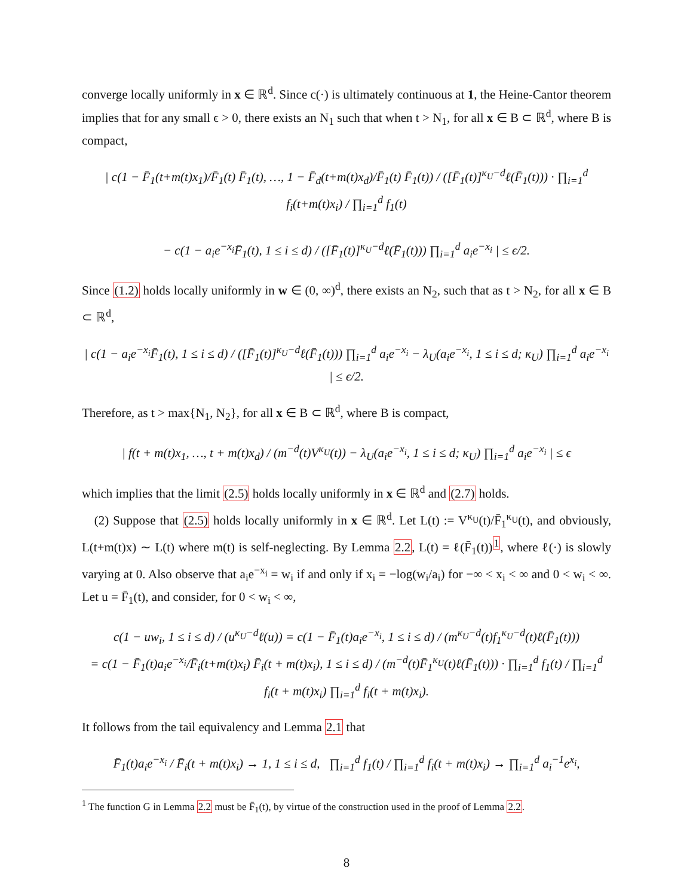converge locally uniformly in x ∈ ℝ<sup>d</sup>. Since c(·) is ultimately continuous at 1, the Heine-Cantor theorem implies that for any small ϵ > 0, there exists an N<sub>1</sub> such that when t > N<sub>1</sub>, for all x ∈ B ⊂ ℝ<sup>d</sup>, where B is compact,
| c(1 − F̄<sub>1</sub>(t+m(t)x<sub>1</sub>)/F̄<sub>1</sub>(t) F̄<sub>1</sub>(t), …, 1 − F̄<sub>d</sub>(t+m(t)x<sub>d</sub>)/F̄<sub>1</sub>(t) F̄<sub>1</sub>(t)) / ([F̄<sub>1</sub>(t)]<sup>κ<sub>U</sub>−d</sup>ℓ(F̄<sub>1</sub>(t))) · ∏<sub>i=1</sub><sup>d</sup> f<sub>i</sub>(t+m(t)x<sub>i</sub>) / ∏<sub>i=1</sub><sup>d</sup> f<sub>1</sub>(t)
− c(1 − a<sub>i</sub>e<sup>−x<sub>i</sub></sup>F̄<sub>1</sub>(t), 1 ≤ i ≤ d) / ([F̄<sub>1</sub>(t)]<sup>κ<sub>U</sub>−d</sup>ℓ(F̄<sub>1</sub>(t))) ∏<sub>i=1</sub><sup>d</sup> a<sub>i</sub>e<sup>−x<sub>i</sub></sup> | ≤ ϵ/2.
Since (1.2) holds locally uniformly in w ∈ (0, ∞)<sup>d</sup>, there exists an N<sub>2</sub>, such that as t > N<sub>2</sub>, for all x ∈ B ⊂ ℝ<sup>d</sup>,
| c(1 − a<sub>i</sub>e<sup>−x<sub>i</sub></sup>F̄<sub>1</sub>(t), 1 ≤ i ≤ d) / ([F̄<sub>1</sub>(t)]<sup>κ<sub>U</sub>−d</sup>ℓ(F̄<sub>1</sub>(t))) ∏<sub>i=1</sub><sup>d</sup> a<sub>i</sub>e<sup>−x<sub>i</sub></sup> − λ<sub>U</sub>(a<sub>i</sub>e<sup>−x<sub>i</sub></sup>, 1 ≤ i ≤ d; κ<sub>U</sub>) ∏<sub>i=1</sub><sup>d</sup> a<sub>i</sub>e<sup>−x<sub>i</sub></sup> | ≤ ϵ/2.
Therefore, as t > max{N<sub>1</sub>, N<sub>2</sub>}, for all x ∈ B ⊂ ℝ<sup>d</sup>, where B is compact,
| f(t + m(t)x<sub>1</sub>, …, t + m(t)x<sub>d</sub>) / (m<sup>−d</sup>(t)V<sup>κ<sub>U</sub></sup>(t)) − λ<sub>U</sub>(a<sub>i</sub>e<sup>−x<sub>i</sub></sup>, 1 ≤ i ≤ d; κ<sub>U</sub>) ∏<sub>i=1</sub><sup>d</sup> a<sub>i</sub>e<sup>−x<sub>i</sub></sup> | ≤ ϵ
which implies that the limit (2.5) holds locally uniformly in x ∈ ℝ<sup>d</sup> and (2.7) holds.
(2) Suppose that (2.5) holds locally uniformly in x ∈ ℝ<sup>d</sup>. Let L(t) := V<sup>κ<sub>U</sub></sup>(t)/F̄<sub>1</sub><sup>κ<sub>U</sub></sup>(t), and obviously, L(t+m(t)x) ∼ L(t) where m(t) is self-neglecting. By Lemma 2.2, L(t) = ℓ(F̄<sub>1</sub>(t))<sup>1</sup>, where ℓ(·) is slowly varying at 0. Also observe that a<sub>i</sub>e<sup>−x<sub>i</sub></sup> = w<sub>i</sub> if and only if x<sub>i</sub> = −log(w<sub>i</sub>/a<sub>i</sub>) for −∞ < x<sub>i</sub> < ∞ and 0 < w<sub>i</sub> < ∞. Let u = F̄<sub>1</sub>(t), and consider, for 0 < w<sub>i</sub> < ∞,
c(1 − uw<sub>i</sub>, 1 ≤ i ≤ d) / (u<sup>κ<sub>U</sub>−d</sup>ℓ(u)) = c(1 − F̄<sub>1</sub>(t)a<sub>i</sub>e<sup>−x<sub>i</sub></sup>, 1 ≤ i ≤ d) / (m<sup>κ<sub>U</sub>−d</sup>(t)f<sub>1</sub><sup>κ<sub>U</sub>−d</sup>(t)ℓ(F̄<sub>1</sub>(t)))
= c(1 − F̄<sub>1</sub>(t)a<sub>i</sub>e<sup>−x<sub>i</sub></sup>/F̄<sub>i</sub>(t+m(t)x<sub>i</sub>) F̄<sub>i</sub>(t + m(t)x<sub>i</sub>), 1 ≤ i ≤ d) / (m<sup>−d</sup>(t)F̄<sub>1</sub><sup>κ<sub>U</sub></sup>(t)ℓ(F̄<sub>1</sub>(t))) · ∏<sub>i=1</sub><sup>d</sup> f<sub>1</sub>(t) / ∏<sub>i=1</sub><sup>d</sup> f<sub>i</sub>(t + m(t)x<sub>i</sub>) ∏<sub>i=1</sub><sup>d</sup> f<sub>i</sub>(t + m(t)x<sub>i</sub>).
It follows from the tail equivalency and Lemma 2.1 that
F̄<sub>1</sub>(t)a<sub>i</sub>e<sup>−x<sub>i</sub></sup> / F̄<sub>i</sub>(t + m(t)x<sub>i</sub>) → 1, 1 ≤ i ≤ d, ∏<sub>i=1</sub><sup>d</sup> f<sub>1</sub>(t) / ∏<sub>i=1</sub><sup>d</sup> f<sub>i</sub>(t + m(t)x<sub>i</sub>) → ∏<sub>i=1</sub><sup>d</sup> a<sub>i</sub><sup>−1</sup>e<sup>x<sub>i</sub></sup>,
<sup>1</sup> The function G in Lemma 2.2 must be F̄<sub>1</sub>(t), by virtue of the construction used in the proof of Lemma 2.2.
8